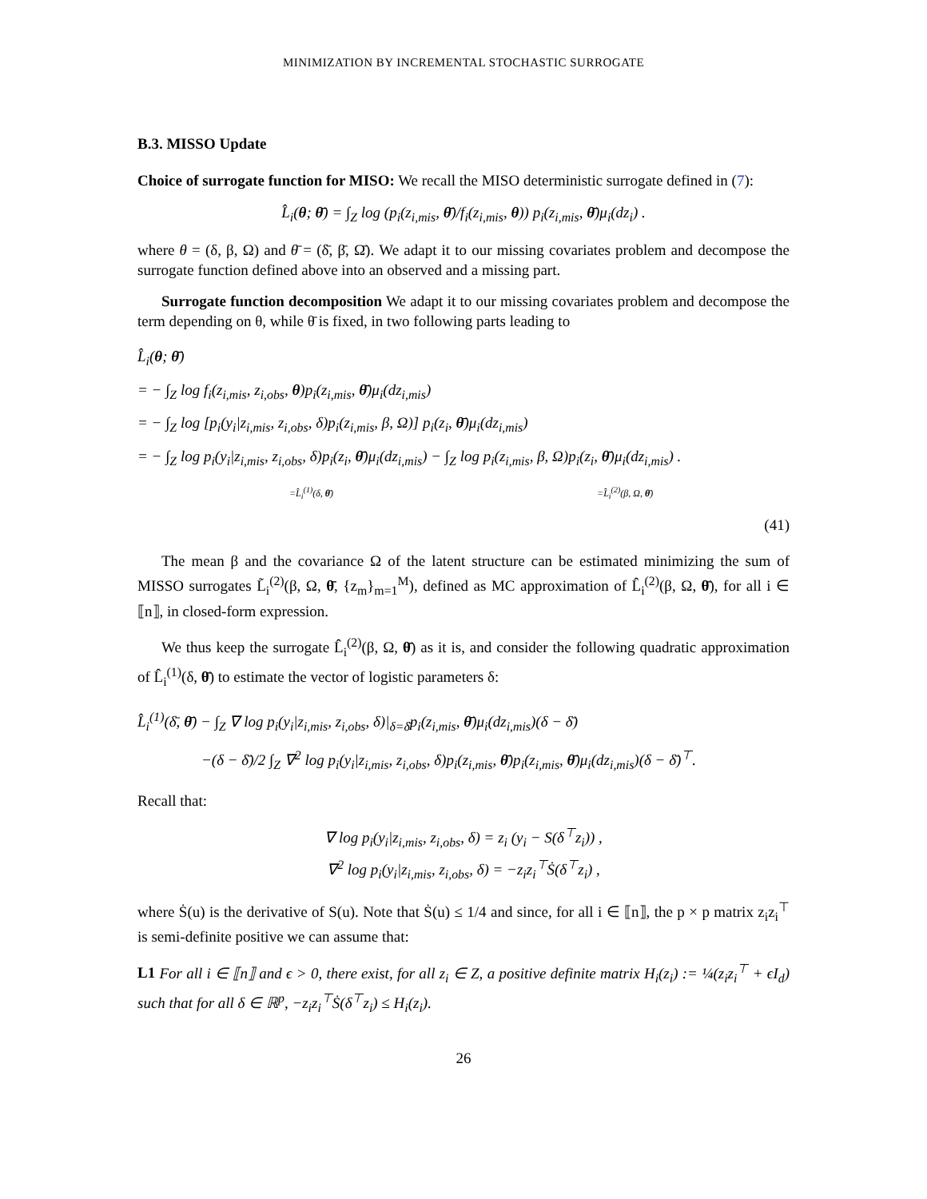MINIMIZATION BY INCREMENTAL STOCHASTIC SURROGATE
B.3. MISSO Update
Choice of surrogate function for MISO: We recall the MISO deterministic surrogate defined in (7):
L̂<sub>i</sub>(θ; θ̄) = ∫<sub>Z</sub> log (p<sub>i</sub>(z<sub>i,mis</sub>, θ̄)/f<sub>i</sub>(z<sub>i,mis</sub>, θ)) p<sub>i</sub>(z<sub>i,mis</sub>, θ̄)μ<sub>i</sub>(dz<sub>i</sub>) .
where θ = (δ, β, Ω) and θ̄ = (δ̄, β̄, Ω̄). We adapt it to our missing covariates problem and decompose the surrogate function defined above into an observed and a missing part.
Surrogate function decomposition We adapt it to our missing covariates problem and decompose the term depending on θ, while θ̄ is fixed, in two following parts leading to
L̂<sub>i</sub>(θ; θ̄)
= − ∫<sub>Z</sub> log f<sub>i</sub>(z<sub>i,mis</sub>, z<sub>i,obs</sub>, θ)p<sub>i</sub>(z<sub>i,mis</sub>, θ̄)μ<sub>i</sub>(dz<sub>i,mis</sub>)
= − ∫<sub>Z</sub> log [p<sub>i</sub>(y<sub>i</sub>|z<sub>i,mis</sub>, z<sub>i,obs</sub>, δ)p<sub>i</sub>(z<sub>i,mis</sub>, β, Ω)] p<sub>i</sub>(z<sub>i</sub>, θ̄)μ<sub>i</sub>(dz<sub>i,mis</sub>)
= − ∫<sub>Z</sub> log p<sub>i</sub>(y<sub>i</sub>|z<sub>i,mis</sub>, z<sub>i,obs</sub>, δ)p<sub>i</sub>(z<sub>i</sub>, θ̄)μ<sub>i</sub>(dz<sub>i,mis</sub>) − ∫<sub>Z</sub> log p<sub>i</sub>(z<sub>i,mis</sub>, β, Ω)p<sub>i</sub>(z<sub>i</sub>, θ̄)μ<sub>i</sub>(dz<sub>i,mis</sub>) .
=L̂<sub>i</sub><sup>(1)</sup>(δ, θ̄) =L̂<sub>i</sub><sup>(2)</sup>(β, Ω, θ̄)
(41)
The mean β and the covariance Ω of the latent structure can be estimated minimizing the sum of MISSO surrogates L̃<sub>i</sub><sup>(2)</sup>(β, Ω, θ̄, {z<sub>m</sub>}<sub>m=1</sub><sup>M</sup>), defined as MC approximation of L̂<sub>i</sub><sup>(2)</sup>(β, Ω, θ̄), for all i ∈ ⟦n⟧, in closed-form expression.
We thus keep the surrogate L̂<sub>i</sub><sup>(2)</sup>(β, Ω, θ̄) as it is, and consider the following quadratic approximation of L̂<sub>i</sub><sup>(1)</sup>(δ, θ̄) to estimate the vector of logistic parameters δ:
L̂<sub>i</sub><sup>(1)</sup>(δ̄, θ̄) − ∫<sub>Z</sub> ∇ log p<sub>i</sub>(y<sub>i</sub>|z<sub>i,mis</sub>, z<sub>i,obs</sub>, δ)|<sub>δ=δ̄</sub>p<sub>i</sub>(z<sub>i,mis</sub>, θ̄)μ<sub>i</sub>(dz<sub>i,mis</sub>)(δ − δ̄)
−(δ − δ̄)/2 ∫<sub>Z</sub> ∇<sup>2</sup> log p<sub>i</sub>(y<sub>i</sub>|z<sub>i,mis</sub>, z<sub>i,obs</sub>, δ)p<sub>i</sub>(z<sub>i,mis</sub>, θ̄)p<sub>i</sub>(z<sub>i,mis</sub>, θ̄)μ<sub>i</sub>(dz<sub>i,mis</sub>)(δ − δ̄)<sup>⊤</sup>.
Recall that:
∇ log p<sub>i</sub>(y<sub>i</sub>|z<sub>i,mis</sub>, z<sub>i,obs</sub>, δ) = z<sub>i</sub> (y<sub>i</sub> − S(δ<sup>⊤</sup>z<sub>i</sub>)) ,
∇<sup>2</sup> log p<sub>i</sub>(y<sub>i</sub>|z<sub>i,mis</sub>, z<sub>i,obs</sub>, δ) = −z<sub>i</sub>z<sub>i</sub><sup>⊤</sup>Ṡ(δ<sup>⊤</sup>z<sub>i</sub>) ,
where Ṡ(u) is the derivative of S(u). Note that Ṡ(u) ≤ 1/4 and since, for all i ∈ ⟦n⟧, the p × p matrix z<sub>i</sub>z<sub>i</sub><sup>⊤</sup> is semi-definite positive we can assume that:
L1 For all i ∈ ⟦n⟧ and ϵ > 0, there exist, for all z<sub>i</sub> ∈ Z, a positive definite matrix H<sub>i</sub>(z<sub>i</sub>) := ¼(z<sub>i</sub>z<sub>i</sub><sup>⊤</sup> + ϵI<sub>d</sub>) such that for all δ ∈ ℝ<sup>p</sup>, −z<sub>i</sub>z<sub>i</sub><sup>⊤</sup>Ṡ(δ<sup>⊤</sup>z<sub>i</sub>) ≤ H<sub>i</sub>(z<sub>i</sub>).
26